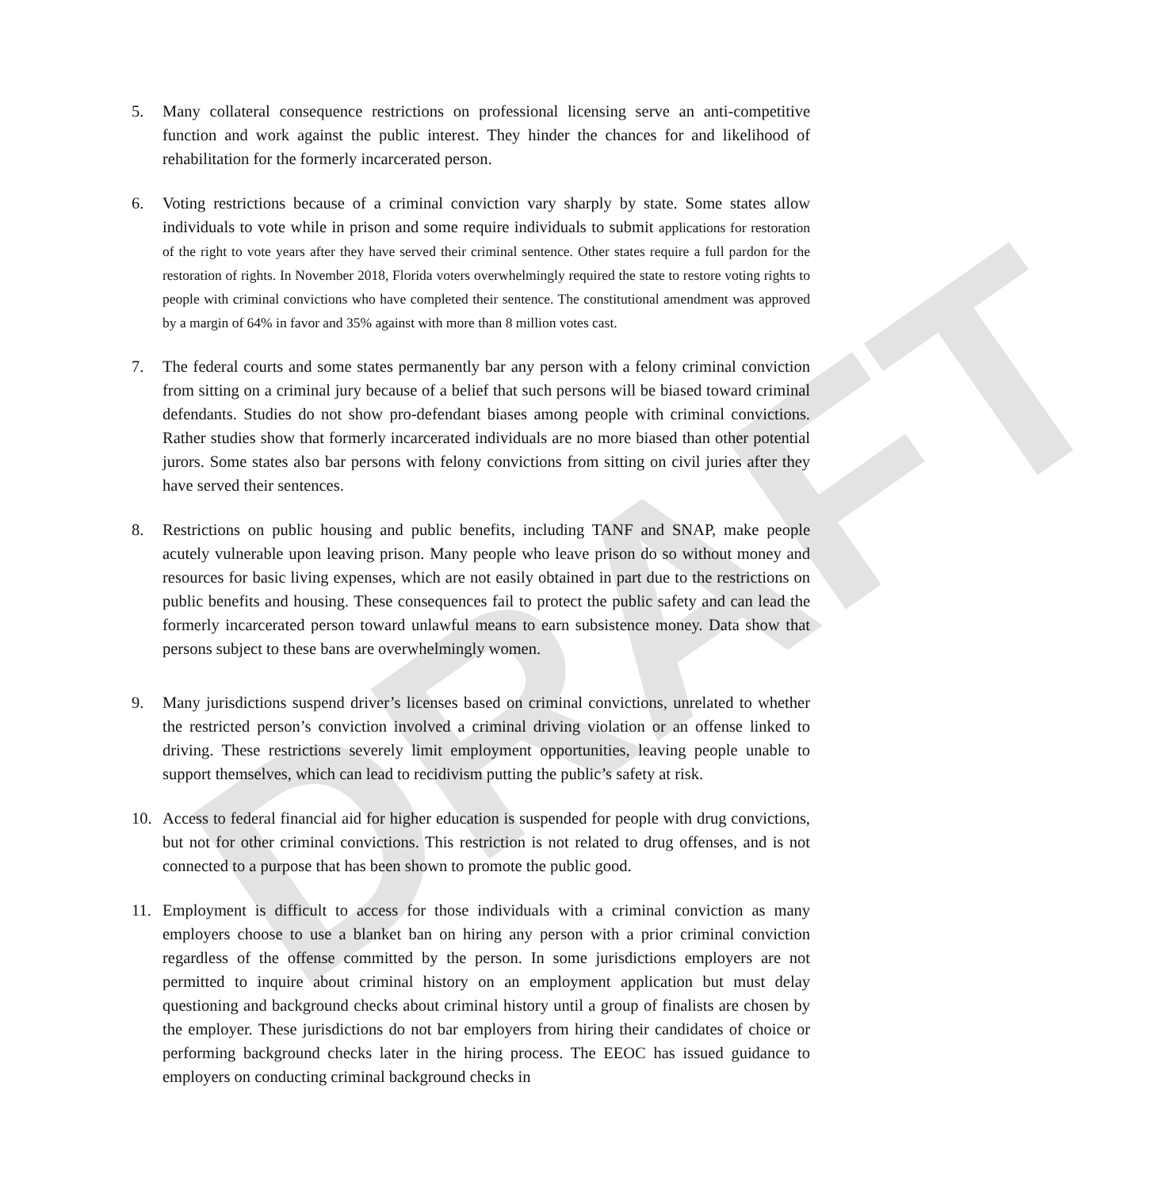DRAFT
5. Many collateral consequence restrictions on professional licensing serve an anti-competitive function and work against the public interest. They hinder the chances for and likelihood of rehabilitation for the formerly incarcerated person.
6. Voting restrictions because of a criminal conviction vary sharply by state. Some states allow individuals to vote while in prison and some require individuals to submit applications for restoration of the right to vote years after they have served their criminal sentence. Other states require a full pardon for the restoration of rights. In November 2018, Florida voters overwhelmingly required the state to restore voting rights to people with criminal convictions who have completed their sentence. The constitutional amendment was approved by a margin of 64% in favor and 35% against with more than 8 million votes cast.
7. The federal courts and some states permanently bar any person with a felony criminal conviction from sitting on a criminal jury because of a belief that such persons will be biased toward criminal defendants. Studies do not show pro-defendant biases among people with criminal convictions. Rather studies show that formerly incarcerated individuals are no more biased than other potential jurors. Some states also bar persons with felony convictions from sitting on civil juries after they have served their sentences.
8. Restrictions on public housing and public benefits, including TANF and SNAP, make people acutely vulnerable upon leaving prison. Many people who leave prison do so without money and resources for basic living expenses, which are not easily obtained in part due to the restrictions on public benefits and housing. These consequences fail to protect the public safety and can lead the formerly incarcerated person toward unlawful means to earn subsistence money. Data show that persons subject to these bans are overwhelmingly women.
9. Many jurisdictions suspend driver’s licenses based on criminal convictions, unrelated to whether the restricted person’s conviction involved a criminal driving violation or an offense linked to driving. These restrictions severely limit employment opportunities, leaving people unable to support themselves, which can lead to recidivism putting the public’s safety at risk.
10. Access to federal financial aid for higher education is suspended for people with drug convictions, but not for other criminal convictions. This restriction is not related to drug offenses, and is not connected to a purpose that has been shown to promote the public good.
11. Employment is difficult to access for those individuals with a criminal conviction as many employers choose to use a blanket ban on hiring any person with a prior criminal conviction regardless of the offense committed by the person. In some jurisdictions employers are not permitted to inquire about criminal history on an employment application but must delay questioning and background checks about criminal history until a group of finalists are chosen by the employer. These jurisdictions do not bar employers from hiring their candidates of choice or performing background checks later in the hiring process. The EEOC has issued guidance to employers on conducting criminal background checks in